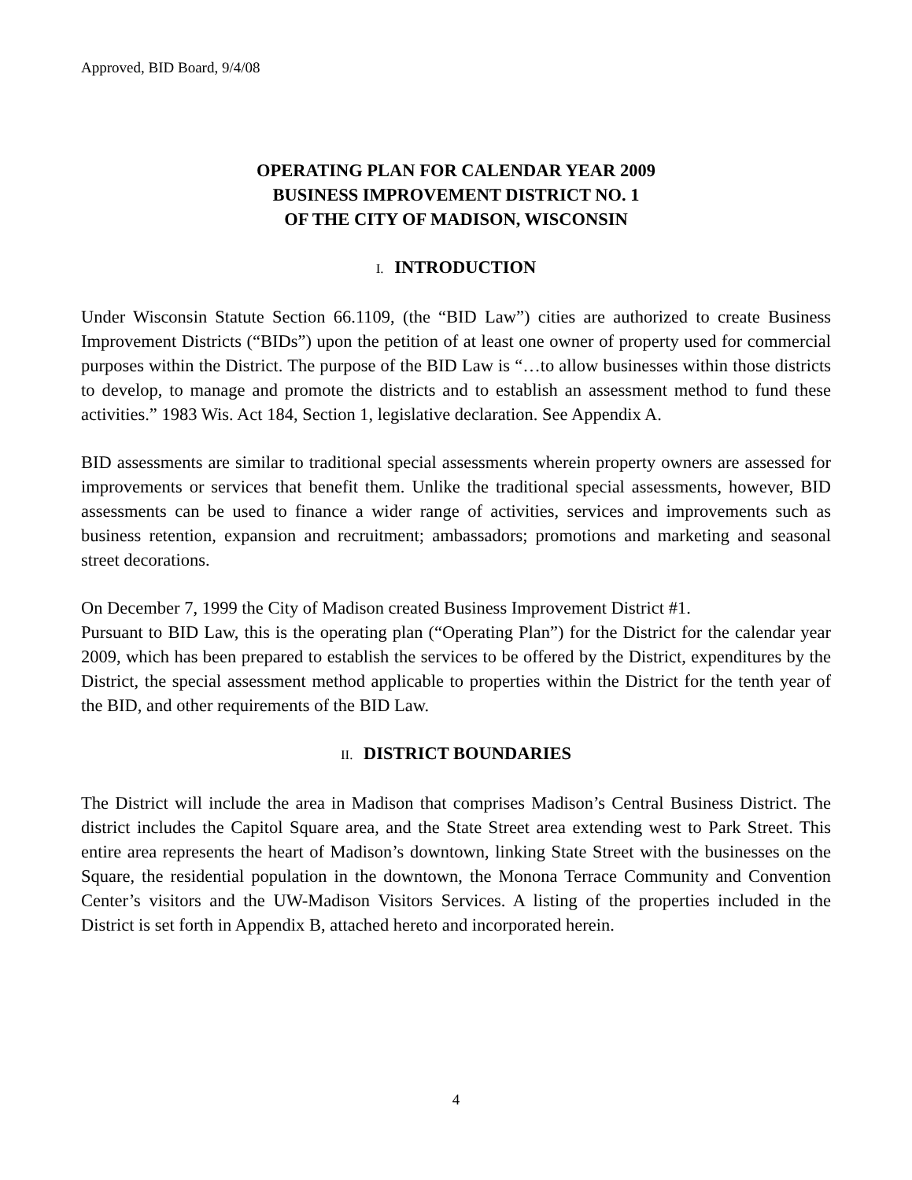Approved, BID Board, 9/4/08
OPERATING PLAN FOR CALENDAR YEAR 2009
BUSINESS IMPROVEMENT DISTRICT NO. 1
OF THE CITY OF MADISON, WISCONSIN
I. INTRODUCTION
Under Wisconsin Statute Section 66.1109, (the “BID Law”) cities are authorized to create Business Improvement Districts (“BIDs”) upon the petition of at least one owner of property used for commercial purposes within the District. The purpose of the BID Law is “…to allow businesses within those districts to develop, to manage and promote the districts and to establish an assessment method to fund these activities.” 1983 Wis. Act 184, Section 1, legislative declaration. See Appendix A.
BID assessments are similar to traditional special assessments wherein property owners are assessed for improvements or services that benefit them. Unlike the traditional special assessments, however, BID assessments can be used to finance a wider range of activities, services and improvements such as business retention, expansion and recruitment; ambassadors; promotions and marketing and seasonal street decorations.
On December 7, 1999 the City of Madison created Business Improvement District #1.
Pursuant to BID Law, this is the operating plan (“Operating Plan”) for the District for the calendar year 2009, which has been prepared to establish the services to be offered by the District, expenditures by the District, the special assessment method applicable to properties within the District for the tenth year of the BID, and other requirements of the BID Law.
II. DISTRICT BOUNDARIES
The District will include the area in Madison that comprises Madison’s Central Business District. The district includes the Capitol Square area, and the State Street area extending west to Park Street. This entire area represents the heart of Madison’s downtown, linking State Street with the businesses on the Square, the residential population in the downtown, the Monona Terrace Community and Convention Center’s visitors and the UW-Madison Visitors Services. A listing of the properties included in the District is set forth in Appendix B, attached hereto and incorporated herein.
4